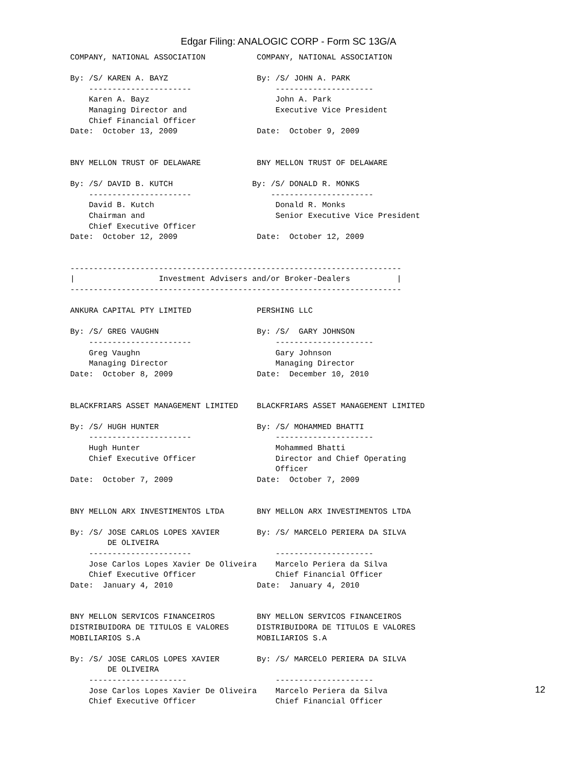Edgar Filing: ANALOGIC CORP - Form SC 13G/A
COMPANY, NATIONAL ASSOCIATION           COMPANY, NATIONAL ASSOCIATION

By: /S/ KAREN A. BAYZ                   By: /S/ JOHN A. PARK
    ----------------------                  ---------------------
    Karen A. Bayz                           John A. Park
    Managing Director and                   Executive Vice President
    Chief Financial Officer
Date:  October 13, 2009                 Date:  October 9, 2009


BNY MELLON TRUST OF DELAWARE            BNY MELLON TRUST OF DELAWARE

By: /S/ DAVID B. KUTCH                 By: /S/ DONALD R. MONKS
    ----------------------                 ----------------------
    David B. Kutch                          Donald R. Monks
    Chairman and                            Senior Executive Vice President
    Chief Executive Officer
Date:  October 12, 2009                 Date:  October 12, 2009


-----------------------------------------------------------------------
|                  Investment Advisers and/or Broker-Dealers          |
-----------------------------------------------------------------------

ANKURA CAPITAL PTY LIMITED              PERSHING LLC

By: /S/ GREG VAUGHN                     By: /S/  GARY JOHNSON
    ----------------------                  ---------------------
    Greg Vaughn                             Gary Johnson
    Managing Director                       Managing Director
Date:  October 8, 2009                  Date:  December 10, 2010


BLACKFRIARS ASSET MANAGEMENT LIMITED    BLACKFRIARS ASSET MANAGEMENT LIMITED

By: /S/ HUGH HUNTER                     By: /S/ MOHAMMED BHATTI
    ----------------------                  ---------------------
    Hugh Hunter                             Mohammed Bhatti
    Chief Executive Officer                 Director and Chief Operating
                                            Officer
Date:  October 7, 2009                  Date:  October 7, 2009


BNY MELLON ARX INVESTIMENTOS LTDA       BNY MELLON ARX INVESTIMENTOS LTDA

By: /S/ JOSE CARLOS LOPES XAVIER        By: /S/ MARCELO PERIERA DA SILVA
        DE OLIVEIRA
    ----------------------                  ---------------------
    Jose Carlos Lopes Xavier De Oliveira    Marcelo Periera da Silva
    Chief Executive Officer                 Chief Financial Officer
Date:  January 4, 2010                  Date:  January 4, 2010


BNY MELLON SERVICOS FINANCEIROS         BNY MELLON SERVICOS FINANCEIROS
DISTRIBUIDORA DE TITULOS E VALORES      DISTRIBUIDORA DE TITULOS E VALORES
MOBILIARIOS S.A                         MOBILIARIOS S.A

By: /S/ JOSE CARLOS LOPES XAVIER        By: /S/ MARCELO PERIERA DA SILVA
        DE OLIVEIRA
    ---------------------                   ---------------------
    Jose Carlos Lopes Xavier De Oliveira    Marcelo Periera da Silva
    Chief Executive Officer                 Chief Financial Officer
12